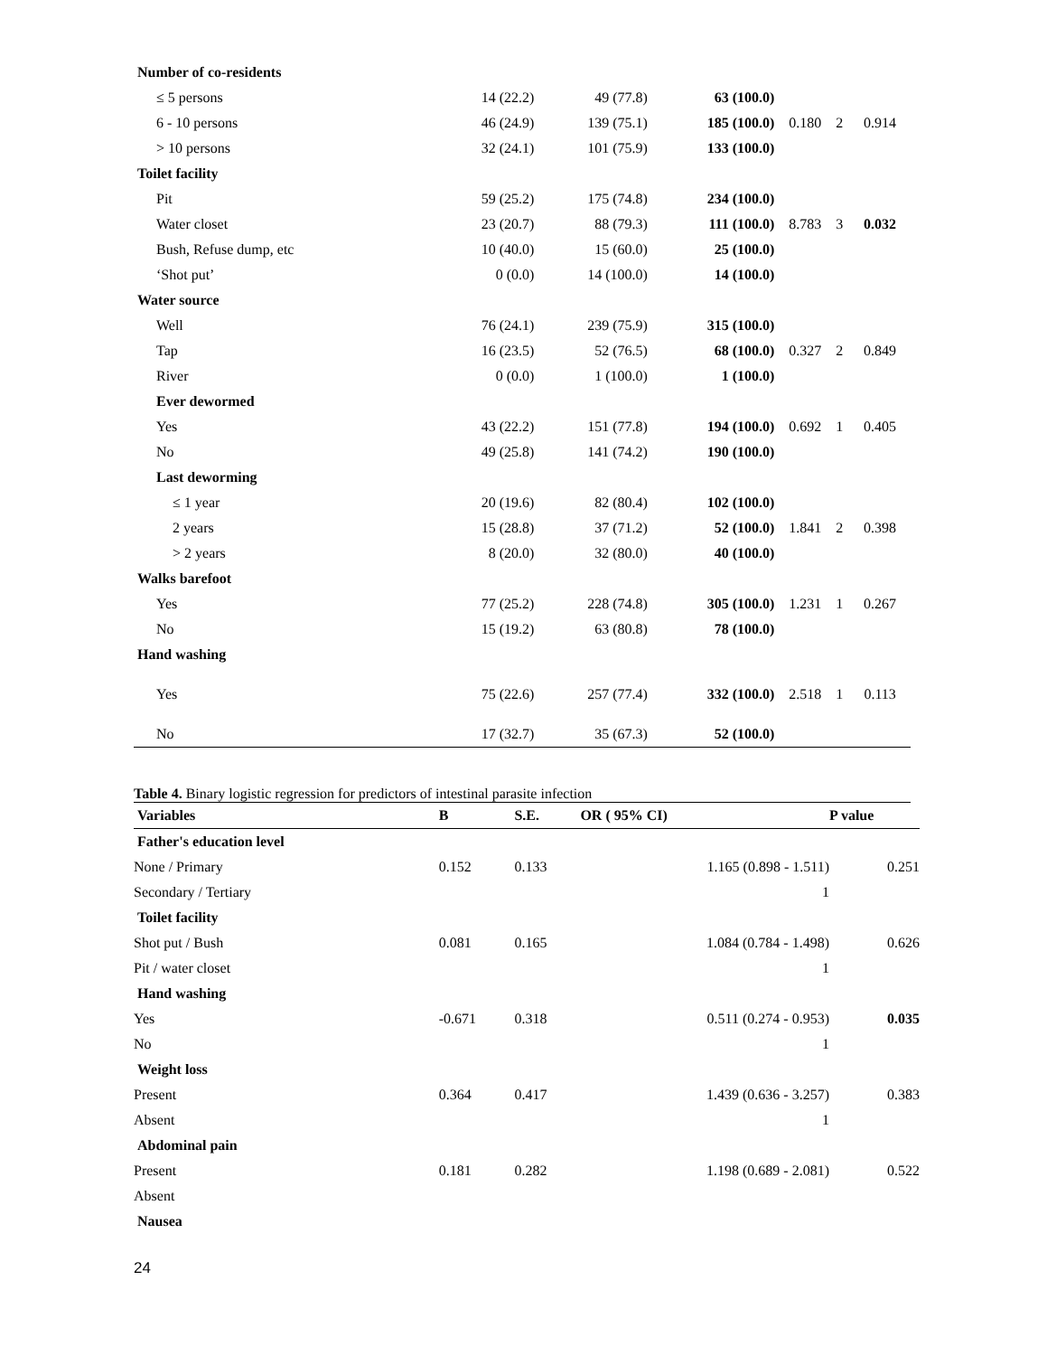| Number of co-residents | | | | | | |
| ≤ 5 persons | 14 (22.2) | 49 (77.8) | 63 (100.0) | | | |
| 6 - 10 persons | 46 (24.9) | 139 (75.1) | 185 (100.0) | 0.180 | 2 | 0.914 |
| > 10 persons | 32 (24.1) | 101 (75.9) | 133 (100.0) | | | |
| Toilet facility | | | | | | |
| Pit | 59 (25.2) | 175 (74.8) | 234 (100.0) | | | |
| Water closet | 23 (20.7) | 88 (79.3) | 111 (100.0) | 8.783 | 3 | 0.032 |
| Bush, Refuse dump, etc | 10 (40.0) | 15 (60.0) | 25 (100.0) | | | |
| ‘Shot put’ | 0 (0.0) | 14 (100.0) | 14 (100.0) | | | |
| Water source | | | | | | |
| Well | 76 (24.1) | 239 (75.9) | 315 (100.0) | | | |
| Tap | 16 (23.5) | 52 (76.5) | 68 (100.0) | 0.327 | 2 | 0.849 |
| River | 0 (0.0) | 1 (100.0) | 1 (100.0) | | | |
| Ever dewormed | | | | | | |
| Yes | 43 (22.2) | 151 (77.8) | 194 (100.0) | 0.692 | 1 | 0.405 |
| No | 49 (25.8) | 141 (74.2) | 190 (100.0) | | | |
| Last deworming | | | | | | |
| ≤ 1 year | 20 (19.6) | 82 (80.4) | 102 (100.0) | | | |
| 2 years | 15 (28.8) | 37 (71.2) | 52 (100.0) | 1.841 | 2 | 0.398 |
| > 2 years | 8 (20.0) | 32 (80.0) | 40 (100.0) | | | |
| Walks barefoot | | | | | | |
| Yes | 77 (25.2) | 228 (74.8) | 305 (100.0) | 1.231 | 1 | 0.267 |
| No | 15 (19.2) | 63 (80.8) | 78 (100.0) | | | |
| Hand washing | | | | | | |
| Yes | 75 (22.6) | 257 (77.4) | 332 (100.0) | 2.518 | 1 | 0.113 |
| No | 17 (32.7) | 35 (67.3) | 52 (100.0) | | | |
Table 4. Binary logistic regression for predictors of intestinal parasite infection
| Variables | B | S.E. | OR ( 95% CI) | P value |
| --- | --- | --- | --- | --- |
| Father's education level | | | | |
| None / Primary | 0.152 | 0.133 | 1.165 (0.898 - 1.511) | 0.251 |
| Secondary / Tertiary | | | 1 | |
| Toilet facility | | | | |
| Shot put / Bush | 0.081 | 0.165 | 1.084 (0.784 - 1.498) | 0.626 |
| Pit / water closet | | | 1 | |
| Hand washing | | | | |
| Yes | -0.671 | 0.318 | 0.511 (0.274 - 0.953) | 0.035 |
| No | | | 1 | |
| Weight loss | | | | |
| Present | 0.364 | 0.417 | 1.439 (0.636 - 3.257) | 0.383 |
| Absent | | | 1 | |
| Abdominal pain | | | | |
| Present | 0.181 | 0.282 | 1.198 (0.689 - 2.081) | 0.522 |
| Absent | | | | |
| Nausea | | | | |
24